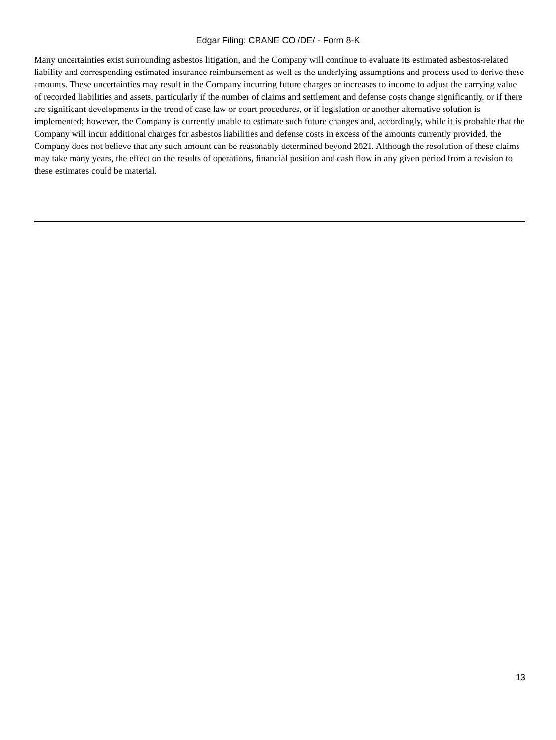Edgar Filing: CRANE CO /DE/ - Form 8-K
Many uncertainties exist surrounding asbestos litigation, and the Company will continue to evaluate its estimated asbestos-related liability and corresponding estimated insurance reimbursement as well as the underlying assumptions and process used to derive these amounts. These uncertainties may result in the Company incurring future charges or increases to income to adjust the carrying value of recorded liabilities and assets, particularly if the number of claims and settlement and defense costs change significantly, or if there are significant developments in the trend of case law or court procedures, or if legislation or another alternative solution is implemented; however, the Company is currently unable to estimate such future changes and, accordingly, while it is probable that the Company will incur additional charges for asbestos liabilities and defense costs in excess of the amounts currently provided, the Company does not believe that any such amount can be reasonably determined beyond 2021. Although the resolution of these claims may take many years, the effect on the results of operations, financial position and cash flow in any given period from a revision to these estimates could be material.
13